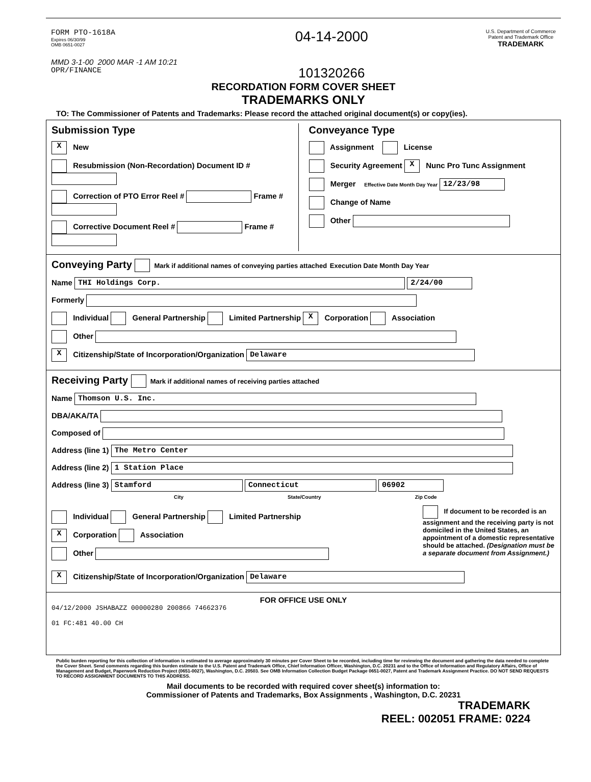FORM PTO-1618A
Expires 06/30/99
OMB 0651-0027
MMD 3-1-00 2000 MAR -1 AM 10:21
OPR/FINANCE
04-14-2000
101320266
U.S. Department of Commerce
Patent and Trademark Office
TRADEMARK
RECORDATION FORM COVER SHEET
TRADEMARKS ONLY
TO: The Commissioner of Patents and Trademarks: Please record the attached original document(s) or copy(ies).
Submission Type
X New
Resubmission (Non-Recordation) Document ID #
Correction of PTO Error Reel # Frame #
Corrective Document Reel # Frame #
Conveyance Type
Assignment License
Security Agreement X Nunc Pro Tunc Assignment
Merger Effective Date Month Day Year 12/23/98
Change of Name
Other
Conveying Party Mark if additional names of conveying parties attached Execution Date Month Day Year
Name THI Holdings Corp. 2/24/00
Formerly
Individual General Partnership Limited Partnership X Corporation Association
Other
X Citizenship/State of Incorporation/Organization Delaware
Receiving Party Mark if additional names of receiving parties attached
Name Thomson U.S. Inc.
DBA/AKA/TA
Composed of
Address (line 1) The Metro Center
Address (line 2) 1 Station Place
Address (line 3) Stamford Connecticut 06902
City State/Country Zip Code
Individual General Partnership Limited Partnership
X Corporation Association
Other
If document to be recorded is an assignment and the receiving party is not domiciled in the United States, an appointment of a domestic representative should be attached. (Designation must be a separate document from Assignment.)
X Citizenship/State of Incorporation/Organization Delaware
FOR OFFICE USE ONLY
04/12/2000 JSHABAZZ 00000280 200866 74662376
01 FC:481 40.00 CH
Public burden reporting for this collection of information is estimated to average approximately 30 minutes per Cover Sheet to be recorded, including time for reviewing the document and gathering the data needed to complete the Cover Sheet. Send comments regarding this burden estimate to the U.S. Patent and Trademark Office, Chief Information Officer, Washington, D.C. 20231 and to the Office of Information and Regulatory Affairs, Office of Management and Budget, Paperwork Reduction Project (0651-0027), Washington, D.C. 20503. See OMB Information Collection Budget Package 0651-0027, Patent and Trademark Assignment Practice. DO NOT SEND REQUESTS TO RECORD ASSIGNMENT DOCUMENTS TO THIS ADDRESS.
Mail documents to be recorded with required cover sheet(s) information to:
Commissioner of Patents and Trademarks, Box Assignments , Washington, D.C. 20231
TRADEMARK
REEL: 002051 FRAME: 0224